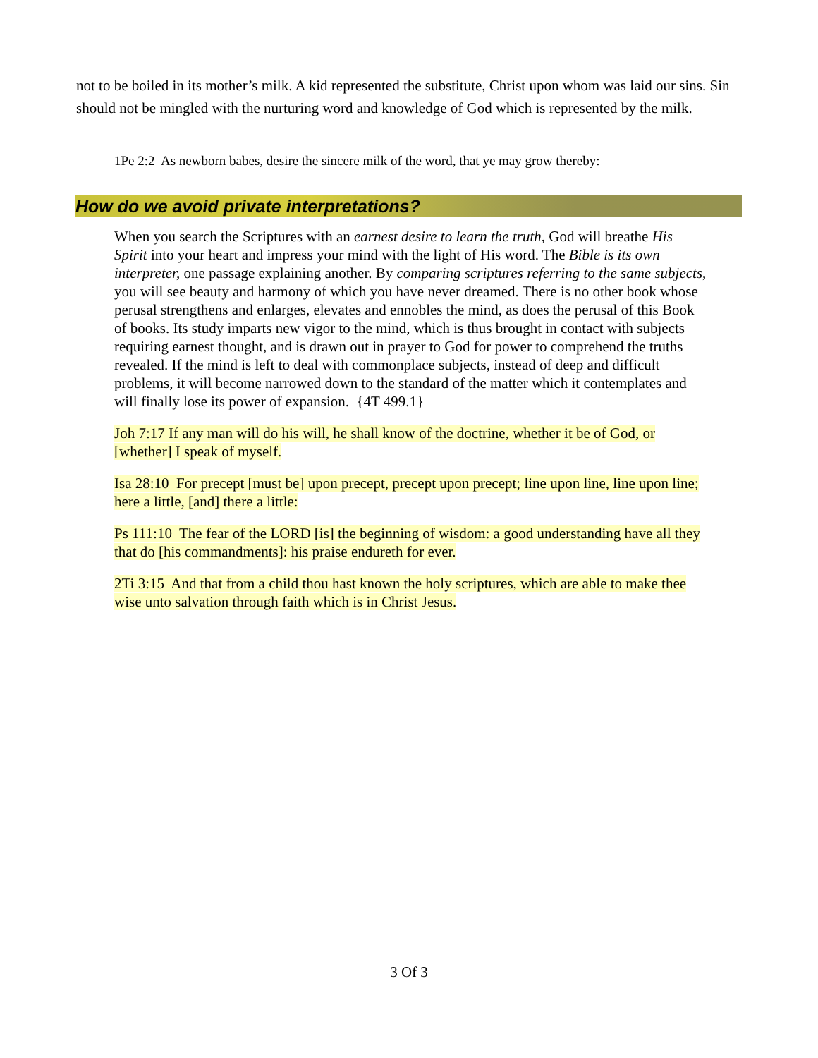not to be boiled in its mother’s milk. A kid represented the substitute, Christ upon whom was laid our sins. Sin should not be mingled with the nurturing word and knowledge of God which is represented by the milk.
1Pe 2:2 As newborn babes, desire the sincere milk of the word, that ye may grow thereby:
How do we avoid private interpretations?
When you search the Scriptures with an earnest desire to learn the truth, God will breathe His Spirit into your heart and impress your mind with the light of His word. The Bible is its own interpreter, one passage explaining another. By comparing scriptures referring to the same subjects, you will see beauty and harmony of which you have never dreamed. There is no other book whose perusal strengthens and enlarges, elevates and ennobles the mind, as does the perusal of this Book of books. Its study imparts new vigor to the mind, which is thus brought in contact with subjects requiring earnest thought, and is drawn out in prayer to God for power to comprehend the truths revealed. If the mind is left to deal with commonplace subjects, instead of deep and difficult problems, it will become narrowed down to the standard of the matter which it contemplates and will finally lose its power of expansion. {4T 499.1}
Joh 7:17 If any man will do his will, he shall know of the doctrine, whether it be of God, or [whether] I speak of myself.
Isa 28:10 For precept [must be] upon precept, precept upon precept; line upon line, line upon line; here a little, [and] there a little:
Ps 111:10 The fear of the LORD [is] the beginning of wisdom: a good understanding have all they that do [his commandments]: his praise endureth for ever.
2Ti 3:15 And that from a child thou hast known the holy scriptures, which are able to make thee wise unto salvation through faith which is in Christ Jesus.
3 Of 3